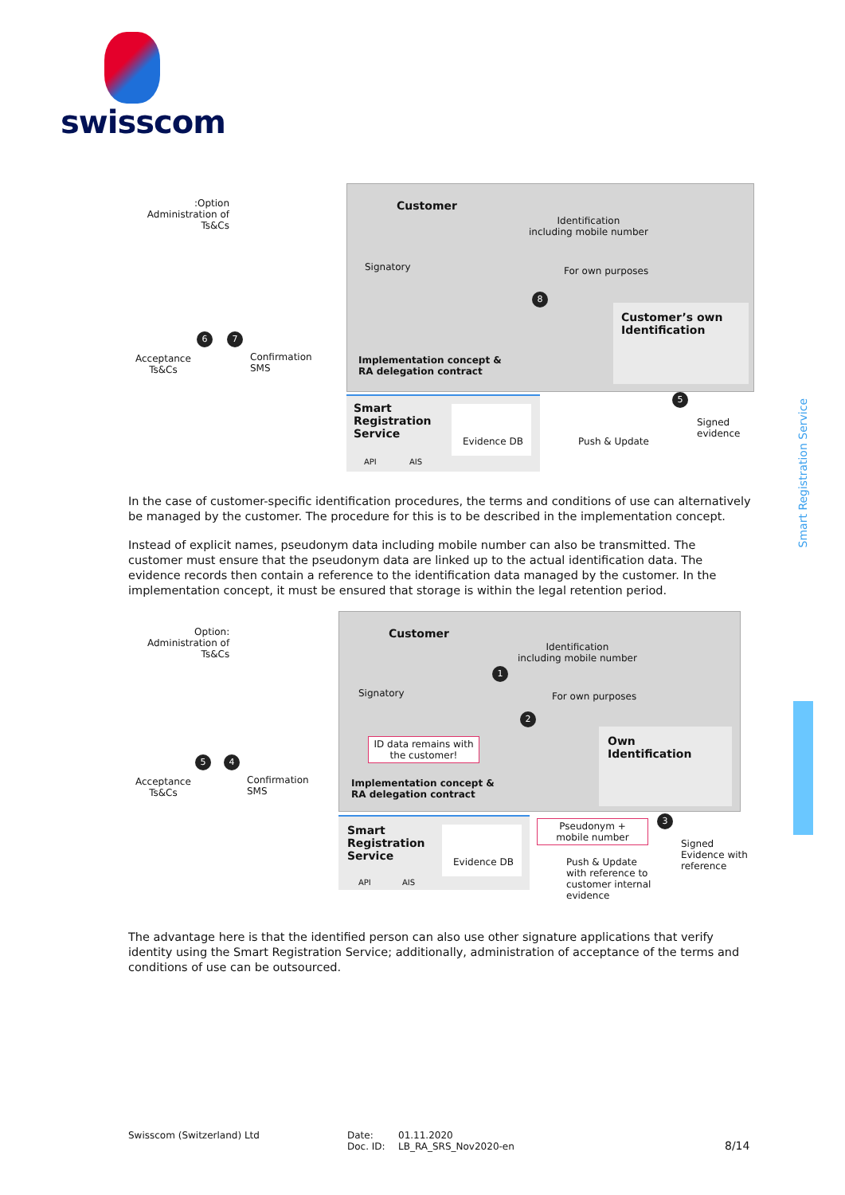swisscom
Smart Registration Service
Option:
Administration of
Ts&Cs
Customer
Signatory
Identification
including mobile number
For own purposes
8
Customer’s own
Identification
Implementation concept &
RA delegation contract
6 7
Acceptance
Ts&Cs
Confirmation
SMS
Smart
Registration
Service
Evidence DB
API AIS
Push & Update
5
Signed
evidence
In the case of customer-specific identification procedures, the terms and conditions of use can alternatively be managed by the customer. The procedure for this is to be described in the implementation concept.
Instead of explicit names, pseudonym data including mobile number can also be transmitted. The customer must ensure that the pseudonym data are linked up to the actual identification data. The evidence records then contain a reference to the identification data managed by the customer. In the implementation concept, it must be ensured that storage is within the legal retention period.
Option:
Administration of
Ts&Cs
Customer
Signatory
Identification
including mobile number
For own purposes
1
2
ID data remains with the customer!
Own
Identification
Implementation concept &
RA delegation contract
5 4
Acceptance
Ts&Cs
Confirmation
SMS
Smart
Registration
Service
Evidence DB
API AIS
Pseudonym +
mobile number
Push & Update
with reference to
customer internal
evidence
3
Signed
Evidence with
reference
The advantage here is that the identified person can also use other signature applications that verify identity using the Smart Registration Service; additionally, administration of acceptance of the terms and conditions of use can be outsourced.
Swisscom (Switzerland) Ltd
Date:
Doc. ID:
01.11.2020
LB_RA_SRS_Nov2020-en
8/14